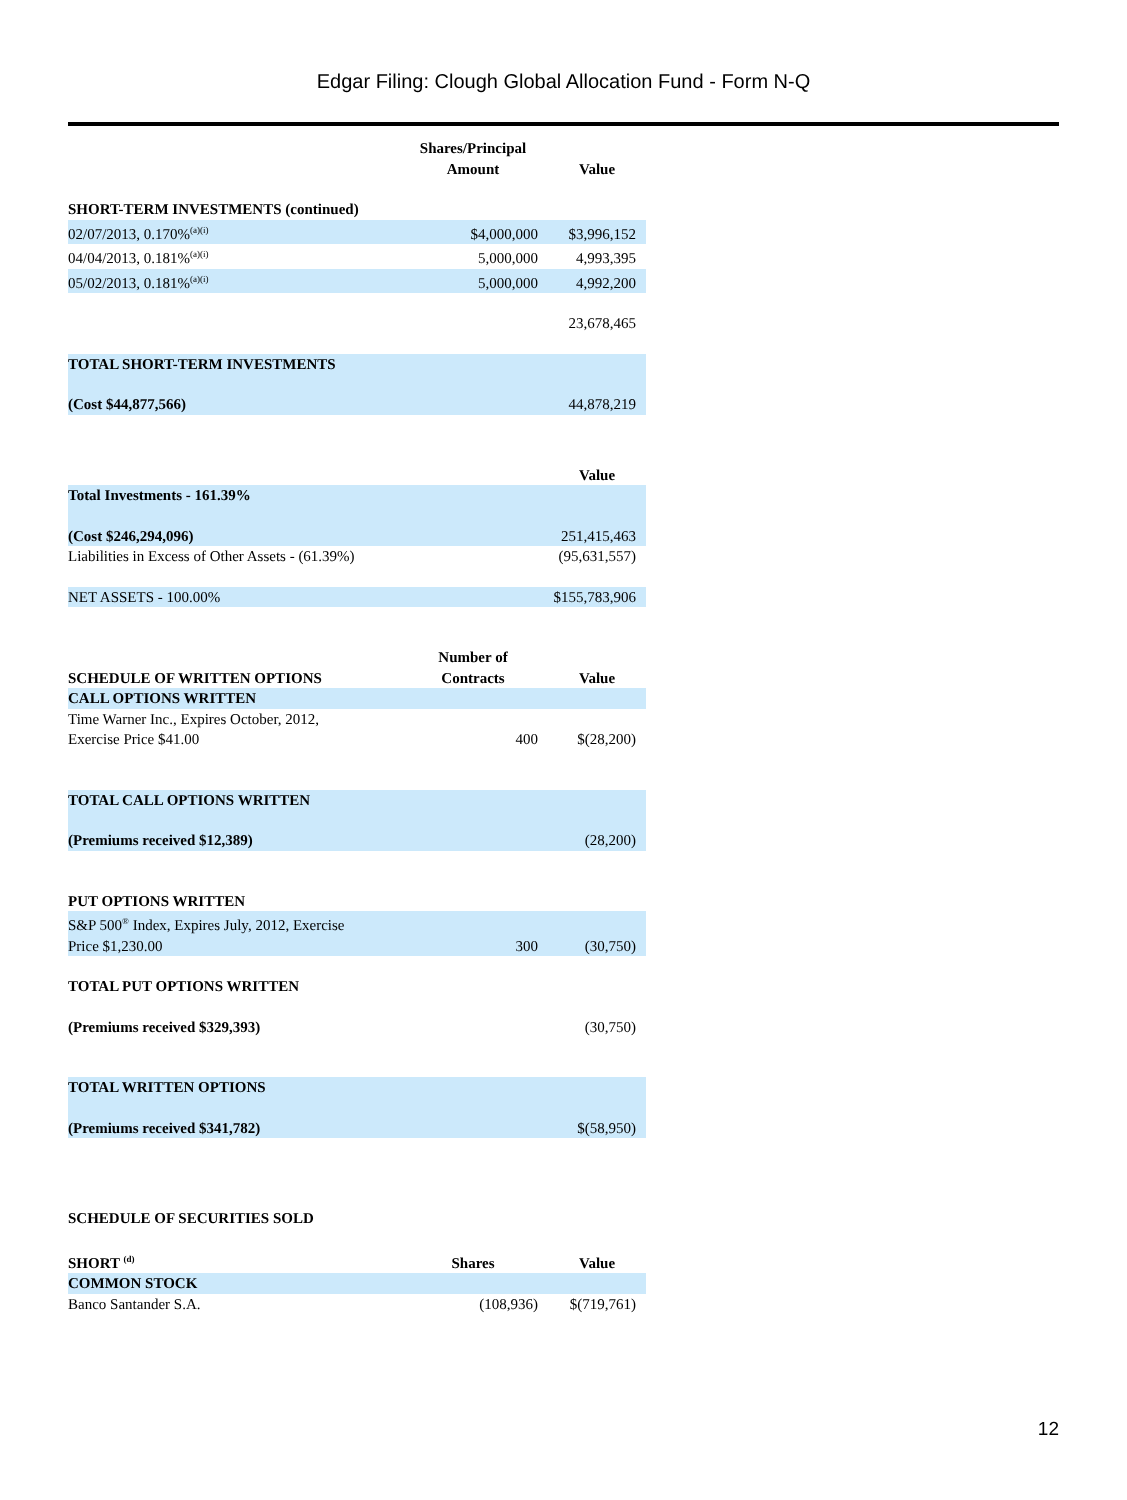Edgar Filing: Clough Global Allocation Fund - Form N-Q
| | Shares/Principal Amount | Value |
| SHORT-TERM INVESTMENTS (continued) | | |
| 02/07/2013, 0.170%<sup>(a)(i)</sup> | $4,000,000 | $3,996,152 |
| 04/04/2013, 0.181%<sup>(a)(i)</sup> | 5,000,000 | 4,993,395 |
| 05/02/2013, 0.181%<sup>(a)(i)</sup> | 5,000,000 | 4,992,200 |
| | | 23,678,465 |
| TOTAL SHORT-TERM INVESTMENTS | | |
| (Cost $44,877,566) | | 44,878,219 |
| | | Value |
| Total Investments - 161.39% | | |
| (Cost $246,294,096) | | 251,415,463 |
| Liabilities in Excess of Other Assets - (61.39%) | | (95,631,557) |
| NET ASSETS - 100.00% | | $155,783,906 |
| SCHEDULE OF WRITTEN OPTIONS | Number of Contracts | Value |
| CALL OPTIONS WRITTEN | | |
| Time Warner Inc., Expires October, 2012, Exercise Price $41.00 | 400 | $(28,200) |
| TOTAL CALL OPTIONS WRITTEN | | |
| (Premiums received $12,389) | | (28,200) |
| PUT OPTIONS WRITTEN | | |
| S&P 500<sup>®</sup> Index, Expires July, 2012, Exercise Price $1,230.00 | 300 | (30,750) |
| TOTAL PUT OPTIONS WRITTEN | | |
| (Premiums received $329,393) | | (30,750) |
| TOTAL WRITTEN OPTIONS | | |
| (Premiums received $341,782) | | $(58,950) |
| SCHEDULE OF SECURITIES SOLD | | |
| SHORT <sup>(d)</sup> | Shares | Value |
| COMMON STOCK | | |
| Banco Santander S.A. | (108,936) | $(719,761) |
12